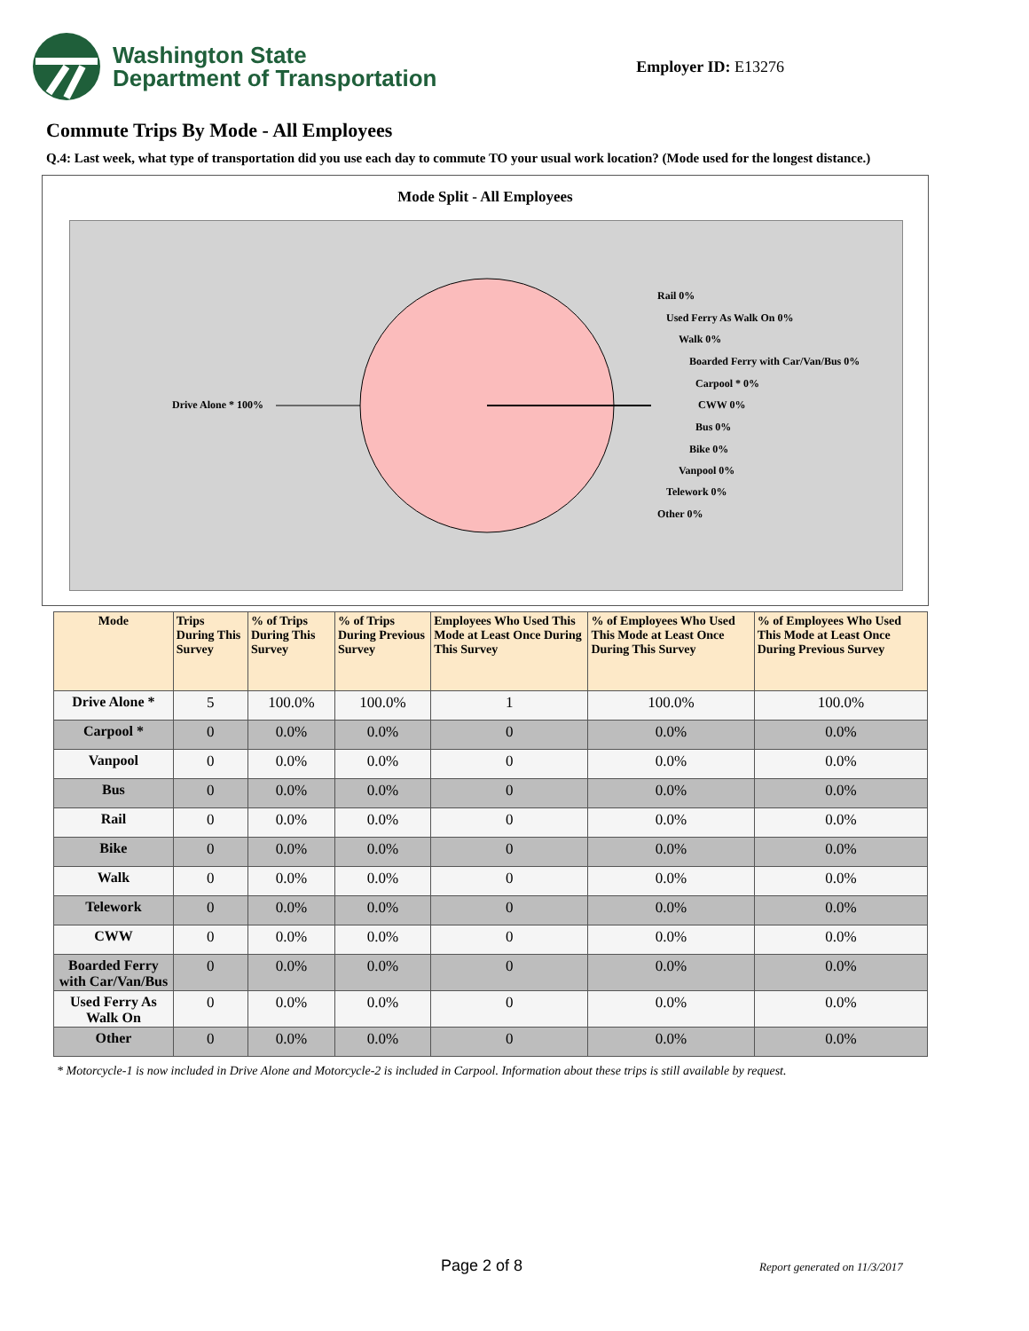Washington State
Department of Transportation
Employer ID: E13276
Commute Trips By Mode - All Employees
Q.4: Last week, what type of transportation did you use each day to commute TO your usual work location? (Mode used for the longest distance.)
Mode Split - All Employees
Drive Alone * 100%
Rail 0%
Used Ferry As Walk On 0%
Walk 0%
Boarded Ferry with Car/Van/Bus 0%
Carpool * 0%
CWW 0%
Bus 0%
Bike 0%
Vanpool 0%
Telework 0%
Other 0%
| Mode | Trips During This Survey | % of Trips During This Survey | % of Trips During Previous Survey | Employees Who Used This Mode at Least Once During This Survey | % of Employees Who Used This Mode at Least Once During This Survey | % of Employees Who Used This Mode at Least Once During Previous Survey |
| --- | --- | --- | --- | --- | --- | --- |
| Drive Alone * | 5 | 100.0% | 100.0% | 1 | 100.0% | 100.0% |
| Carpool * | 0 | 0.0% | 0.0% | 0 | 0.0% | 0.0% |
| Vanpool | 0 | 0.0% | 0.0% | 0 | 0.0% | 0.0% |
| Bus | 0 | 0.0% | 0.0% | 0 | 0.0% | 0.0% |
| Rail | 0 | 0.0% | 0.0% | 0 | 0.0% | 0.0% |
| Bike | 0 | 0.0% | 0.0% | 0 | 0.0% | 0.0% |
| Walk | 0 | 0.0% | 0.0% | 0 | 0.0% | 0.0% |
| Telework | 0 | 0.0% | 0.0% | 0 | 0.0% | 0.0% |
| CWW | 0 | 0.0% | 0.0% | 0 | 0.0% | 0.0% |
| Boarded Ferry with Car/Van/Bus | 0 | 0.0% | 0.0% | 0 | 0.0% | 0.0% |
| Used Ferry As Walk On | 0 | 0.0% | 0.0% | 0 | 0.0% | 0.0% |
| Other | 0 | 0.0% | 0.0% | 0 | 0.0% | 0.0% |
* Motorcycle-1 is now included in Drive Alone and Motorcycle-2 is included in Carpool. Information about these trips is still available by request.
Page 2 of 8 Report generated on 11/3/2017